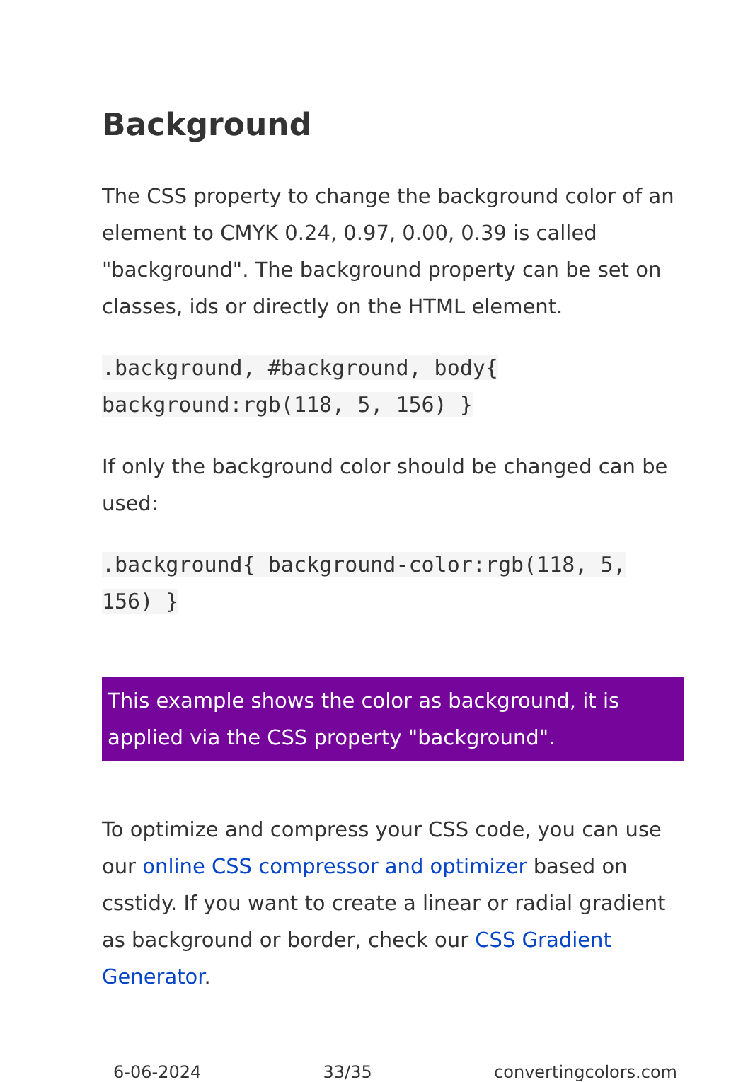Background
The CSS property to change the background color of an element to CMYK 0.24, 0.97, 0.00, 0.39 is called "background". The background property can be set on classes, ids or directly on the HTML element.
.background, #background, body{ background:rgb(118, 5, 156) }
If only the background color should be changed can be used:
.background{ background-color:rgb(118, 5, 156) }
This example shows the color as background, it is applied via the CSS property "background".
To optimize and compress your CSS code, you can use our online CSS compressor and optimizer based on csstidy. If you want to create a linear or radial gradient as background or border, check our CSS Gradient Generator.
6-06-2024 33/35 convertingcolors.com